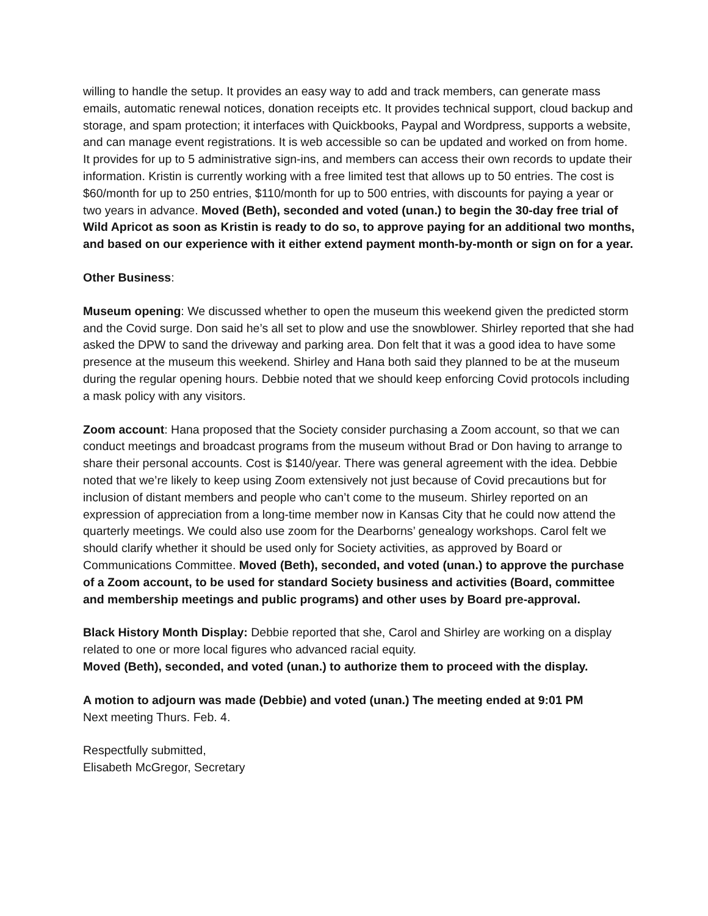willing to handle the setup. It provides an easy way to add and track members, can generate mass emails, automatic renewal notices, donation receipts etc. It provides technical support, cloud backup and storage, and spam protection; it interfaces with Quickbooks, Paypal and Wordpress, supports a website, and can manage event registrations. It is web accessible so can be updated and worked on from home. It provides for up to 5 administrative sign-ins, and members can access their own records to update their information. Kristin is currently working with a free limited test that allows up to 50 entries. The cost is $60/month for up to 250 entries, $110/month for up to 500 entries, with discounts for paying a year or two years in advance. Moved (Beth), seconded and voted (unan.) to begin the 30-day free trial of Wild Apricot as soon as Kristin is ready to do so, to approve paying for an additional two months, and based on our experience with it either extend payment month-by-month or sign on for a year.
Other Business:
Museum opening: We discussed whether to open the museum this weekend given the predicted storm and the Covid surge. Don said he’s all set to plow and use the snowblower. Shirley reported that she had asked the DPW to sand the driveway and parking area. Don felt that it was a good idea to have some presence at the museum this weekend. Shirley and Hana both said they planned to be at the museum during the regular opening hours. Debbie noted that we should keep enforcing Covid protocols including a mask policy with any visitors.
Zoom account: Hana proposed that the Society consider purchasing a Zoom account, so that we can conduct meetings and broadcast programs from the museum without Brad or Don having to arrange to share their personal accounts. Cost is $140/year. There was general agreement with the idea. Debbie noted that we’re likely to keep using Zoom extensively not just because of Covid precautions but for inclusion of distant members and people who can’t come to the museum. Shirley reported on an expression of appreciation from a long-time member now in Kansas City that he could now attend the quarterly meetings. We could also use zoom for the Dearborns’ genealogy workshops. Carol felt we should clarify whether it should be used only for Society activities, as approved by Board or Communications Committee. Moved (Beth), seconded, and voted (unan.) to approve the purchase of a Zoom account, to be used for standard Society business and activities (Board, committee and membership meetings and public programs) and other uses by Board pre-approval.
Black History Month Display: Debbie reported that she, Carol and Shirley are working on a display related to one or more local figures who advanced racial equity.
Moved (Beth), seconded, and voted (unan.) to authorize them to proceed with the display.
A motion to adjourn was made (Debbie) and voted (unan.) The meeting ended at 9:01 PM
Next meeting Thurs. Feb. 4.
Respectfully submitted,
Elisabeth McGregor, Secretary